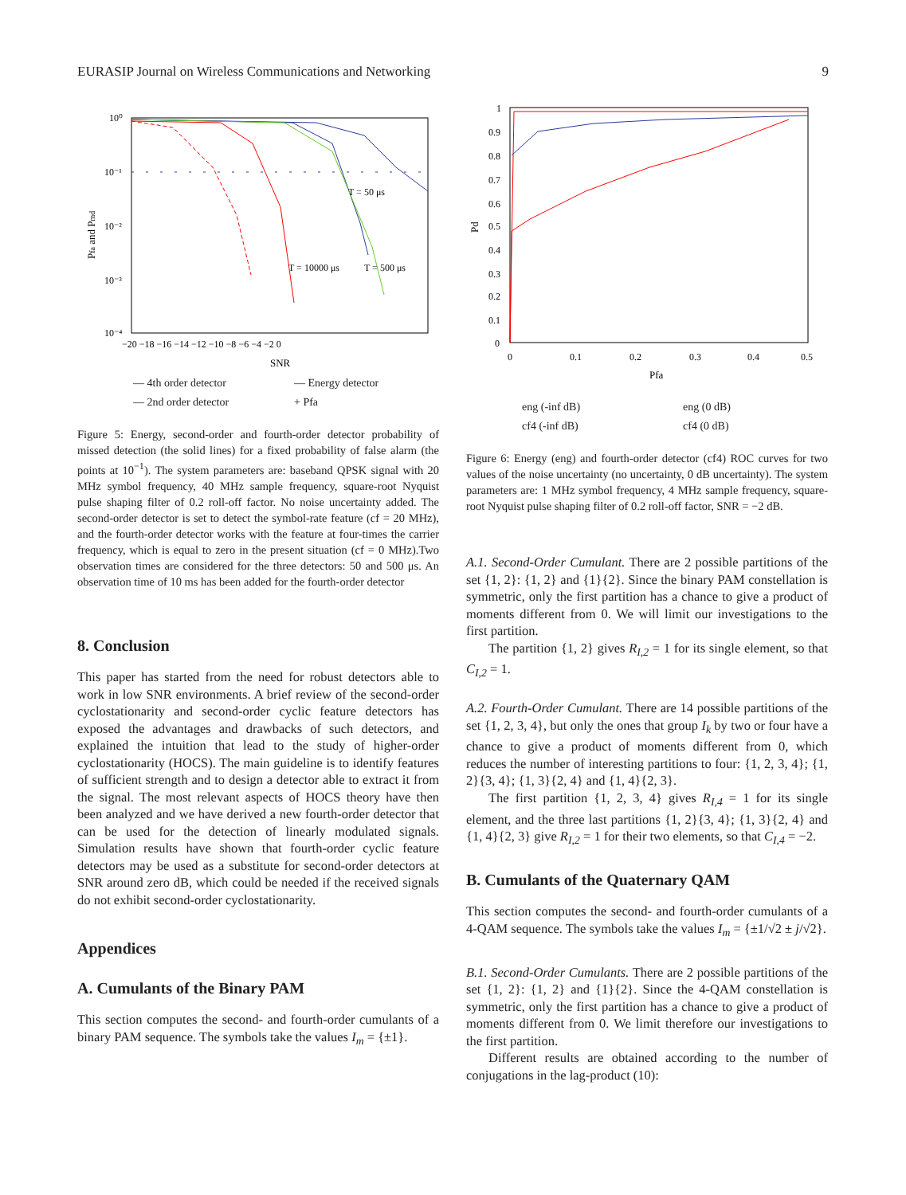EURASIP Journal on Wireless Communications and Networking 9
10⁰
10⁻¹
10⁻²
10⁻³
10⁻⁴
−20 −18 −16 −14 −12 −10 −8 −6 −4 −2 0
SNR
Pfa and Pmd
T = 50 μs
T = 10000 μs
T = 500 μs
— 4th order detector — Energy detector — 2nd order detector + Pfa
Figure 5: Energy, second-order and fourth-order detector probability of missed detection (the solid lines) for a fixed probability of false alarm (the points at 10<sup>−1</sup>). The system parameters are: baseband QPSK signal with 20 MHz symbol frequency, 40 MHz sample frequency, square-root Nyquist pulse shaping filter of 0.2 roll-off factor. No noise uncertainty added. The second-order detector is set to detect the symbol-rate feature (cf = 20 MHz), and the fourth-order detector works with the feature at four-times the carrier frequency, which is equal to zero in the present situation (cf = 0 MHz).Two observation times are considered for the three detectors: 50 and 500 μs. An observation time of 10 ms has been added for the fourth-order detector
8. Conclusion
This paper has started from the need for robust detectors able to work in low SNR environments. A brief review of the second-order cyclostationarity and second-order cyclic feature detectors has exposed the advantages and drawbacks of such detectors, and explained the intuition that lead to the study of higher-order cyclostationarity (HOCS). The main guideline is to identify features of sufficient strength and to design a detector able to extract it from the signal. The most relevant aspects of HOCS theory have then been analyzed and we have derived a new fourth-order detector that can be used for the detection of linearly modulated signals. Simulation results have shown that fourth-order cyclic feature detectors may be used as a substitute for second-order detectors at SNR around zero dB, which could be needed if the received signals do not exhibit second-order cyclostationarity.
Appendices
A. Cumulants of the Binary PAM
This section computes the second- and fourth-order cumulants of a binary PAM sequence. The symbols take the values I<sub>m</sub> = {±1}.
1
0.9
0.8
0.7
0.6
0.5
0.4
0.3
0.2
0.1
0
0
0.1
0.2
0.3
0.4
0.5
Pfa
Pd
eng (-inf dB) eng (0 dB) cf4 (-inf dB) cf4 (0 dB)
Figure 6: Energy (eng) and fourth-order detector (cf4) ROC curves for two values of the noise uncertainty (no uncertainty, 0 dB uncertainty). The system parameters are: 1 MHz symbol frequency, 4 MHz sample frequency, square-root Nyquist pulse shaping filter of 0.2 roll-off factor, SNR = −2 dB.
A.1. Second-Order Cumulant. There are 2 possible partitions of the set {1, 2}: {1, 2} and {1}{2}. Since the binary PAM constellation is symmetric, only the first partition has a chance to give a product of moments different from 0. We will limit our investigations to the first partition.
The partition {1, 2} gives R<sub>I,2</sub> = 1 for its single element, so that C<sub>I,2</sub> = 1.
A.2. Fourth-Order Cumulant. There are 14 possible partitions of the set {1, 2, 3, 4}, but only the ones that group I<sub>k</sub> by two or four have a chance to give a product of moments different from 0, which reduces the number of interesting partitions to four: {1, 2, 3, 4}; {1, 2}{3, 4}; {1, 3}{2, 4} and {1, 4}{2, 3}.
The first partition {1, 2, 3, 4} gives R<sub>I,4</sub> = 1 for its single element, and the three last partitions {1, 2}{3, 4}; {1, 3}{2, 4} and {1, 4}{2, 3} give R<sub>I,2</sub> = 1 for their two elements, so that C<sub>I,4</sub> = −2.
B. Cumulants of the Quaternary QAM
This section computes the second- and fourth-order cumulants of a 4-QAM sequence. The symbols take the values I<sub>m</sub> = {±1/√2 ± j/√2}.
B.1. Second-Order Cumulants. There are 2 possible partitions of the set {1, 2}: {1, 2} and {1}{2}. Since the 4-QAM constellation is symmetric, only the first partition has a chance to give a product of moments different from 0. We limit therefore our investigations to the first partition.
Different results are obtained according to the number of conjugations in the lag-product (10):